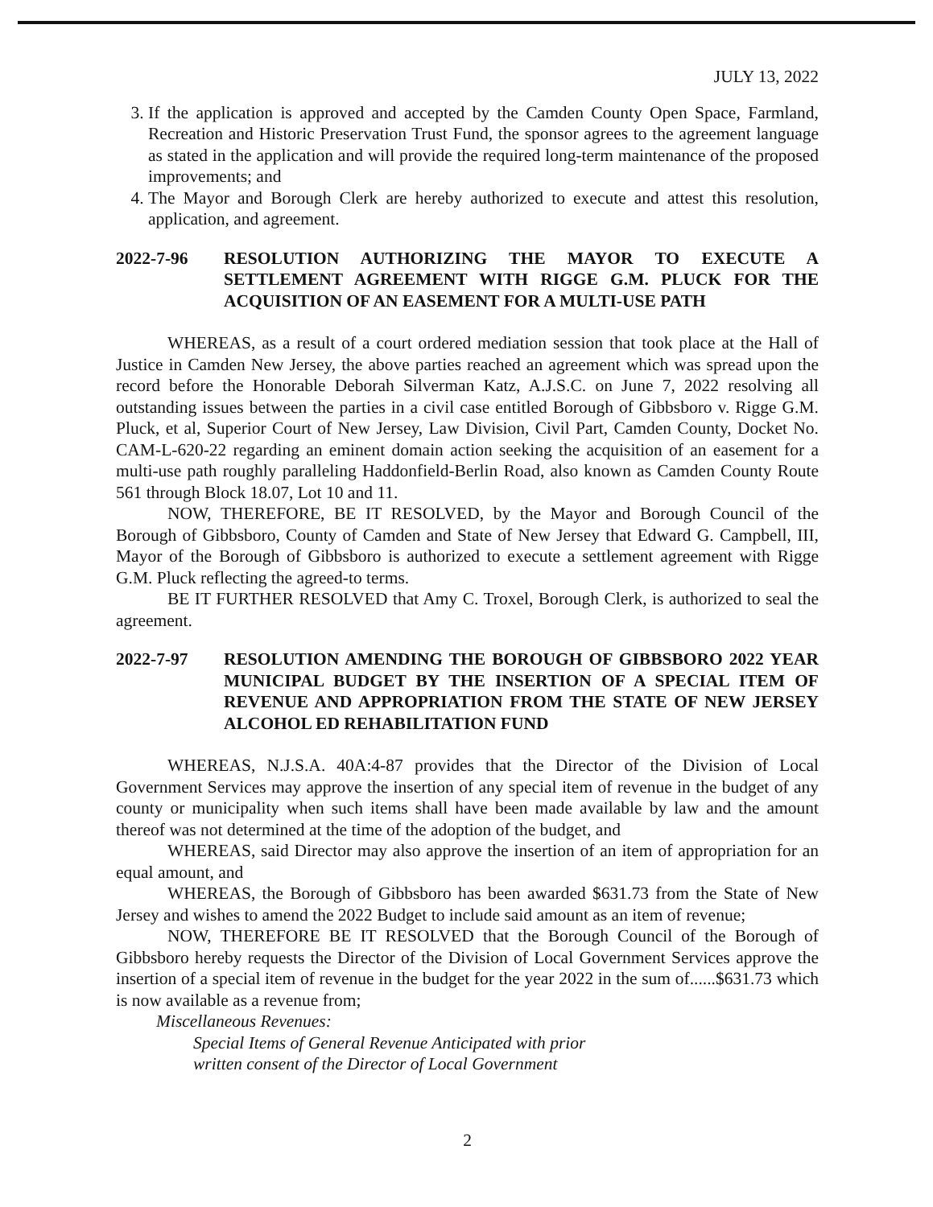JULY 13, 2022
3. If the application is approved and accepted by the Camden County Open Space, Farmland, Recreation and Historic Preservation Trust Fund, the sponsor agrees to the agreement language as stated in the application and will provide the required long-term maintenance of the proposed improvements; and
4. The Mayor and Borough Clerk are hereby authorized to execute and attest this resolution, application, and agreement.
2022-7-96 RESOLUTION AUTHORIZING THE MAYOR TO EXECUTE A SETTLEMENT AGREEMENT WITH RIGGE G.M. PLUCK FOR THE ACQUISITION OF AN EASEMENT FOR A MULTI-USE PATH
WHEREAS, as a result of a court ordered mediation session that took place at the Hall of Justice in Camden New Jersey, the above parties reached an agreement which was spread upon the record before the Honorable Deborah Silverman Katz, A.J.S.C. on June 7, 2022 resolving all outstanding issues between the parties in a civil case entitled Borough of Gibbsboro v. Rigge G.M. Pluck, et al, Superior Court of New Jersey, Law Division, Civil Part, Camden County, Docket No. CAM-L-620-22 regarding an eminent domain action seeking the acquisition of an easement for a multi-use path roughly paralleling Haddonfield-Berlin Road, also known as Camden County Route 561 through Block 18.07, Lot 10 and 11.
NOW, THEREFORE, BE IT RESOLVED, by the Mayor and Borough Council of the Borough of Gibbsboro, County of Camden and State of New Jersey that Edward G. Campbell, III, Mayor of the Borough of Gibbsboro is authorized to execute a settlement agreement with Rigge G.M. Pluck reflecting the agreed-to terms.
BE IT FURTHER RESOLVED that Amy C. Troxel, Borough Clerk, is authorized to seal the agreement.
2022-7-97 RESOLUTION AMENDING THE BOROUGH OF GIBBSBORO 2022 YEAR MUNICIPAL BUDGET BY THE INSERTION OF A SPECIAL ITEM OF REVENUE AND APPROPRIATION FROM THE STATE OF NEW JERSEY ALCOHOL ED REHABILITATION FUND
WHEREAS, N.J.S.A. 40A:4-87 provides that the Director of the Division of Local Government Services may approve the insertion of any special item of revenue in the budget of any county or municipality when such items shall have been made available by law and the amount thereof was not determined at the time of the adoption of the budget, and
WHEREAS, said Director may also approve the insertion of an item of appropriation for an equal amount, and
WHEREAS, the Borough of Gibbsboro has been awarded $631.73 from the State of New Jersey and wishes to amend the 2022 Budget to include said amount as an item of revenue;
NOW, THEREFORE BE IT RESOLVED that the Borough Council of the Borough of Gibbsboro hereby requests the Director of the Division of Local Government Services approve the insertion of a special item of revenue in the budget for the year 2022 in the sum of......$631.73 which is now available as a revenue from;
Miscellaneous Revenues:
Special Items of General Revenue Anticipated with prior
written consent of the Director of Local Government
2